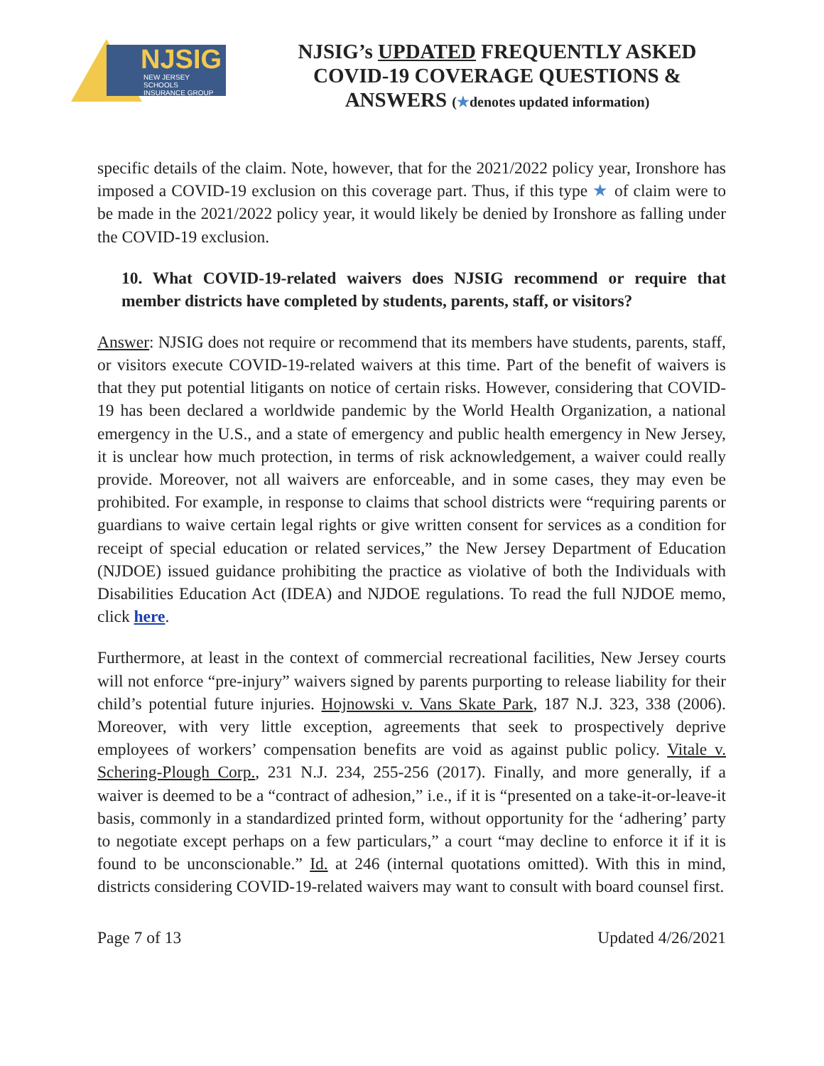NJSIG
NEW JERSEY SCHOOLS
INSURANCE GROUP
NJSIG’s UPDATED FREQUENTLY ASKED
COVID-19 COVERAGE QUESTIONS &
ANSWERS (★denotes updated information)
specific details of the claim. Note, however, that for the 2021/2022 policy year, Ironshore has imposed a COVID-19 exclusion on this coverage part. Thus, if this type ★ of claim were to be made in the 2021/2022 policy year, it would likely be denied by Ironshore as falling under the COVID-19 exclusion.
10. What COVID-19-related waivers does NJSIG recommend or require that member districts have completed by students, parents, staff, or visitors?
Answer: NJSIG does not require or recommend that its members have students, parents, staff, or visitors execute COVID-19-related waivers at this time. Part of the benefit of waivers is that they put potential litigants on notice of certain risks. However, considering that COVID-19 has been declared a worldwide pandemic by the World Health Organization, a national emergency in the U.S., and a state of emergency and public health emergency in New Jersey, it is unclear how much protection, in terms of risk acknowledgement, a waiver could really provide. Moreover, not all waivers are enforceable, and in some cases, they may even be prohibited. For example, in response to claims that school districts were “requiring parents or guardians to waive certain legal rights or give written consent for services as a condition for receipt of special education or related services,” the New Jersey Department of Education (NJDOE) issued guidance prohibiting the practice as violative of both the Individuals with Disabilities Education Act (IDEA) and NJDOE regulations. To read the full NJDOE memo, click here.
Furthermore, at least in the context of commercial recreational facilities, New Jersey courts will not enforce “pre-injury” waivers signed by parents purporting to release liability for their child’s potential future injuries. Hojnowski v. Vans Skate Park, 187 N.J. 323, 338 (2006). Moreover, with very little exception, agreements that seek to prospectively deprive employees of workers’ compensation benefits are void as against public policy. Vitale v. Schering-Plough Corp., 231 N.J. 234, 255-256 (2017). Finally, and more generally, if a waiver is deemed to be a “contract of adhesion,” i.e., if it is “presented on a take-it-or-leave-it basis, commonly in a standardized printed form, without opportunity for the ‘adhering’ party to negotiate except perhaps on a few particulars,” a court “may decline to enforce it if it is found to be unconscionable.” Id. at 246 (internal quotations omitted). With this in mind, districts considering COVID-19-related waivers may want to consult with board counsel first.
Page 7 of 13 Updated 4/26/2021